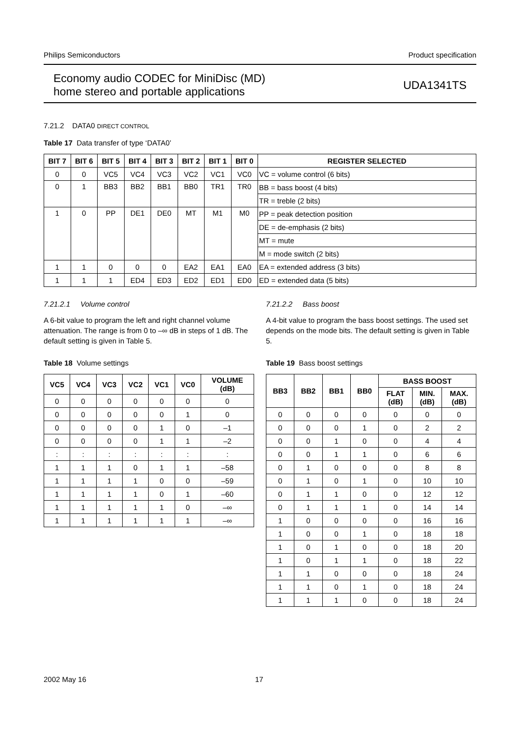Philips Semiconductors Product specification
Economy audio CODEC for MiniDisc (MD)
home stereo and portable applications
UDA1341TS
7.21.2 DATA0 DIRECT CONTROL
Table 17 Data transfer of type ‘DATA0’
| BIT 7 | BIT 6 | BIT 5 | BIT 4 | BIT 3 | BIT 2 | BIT 1 | BIT 0 | REGISTER SELECTED |
| --- | --- | --- | --- | --- | --- | --- | --- | --- |
| 0 | 0 | VC5 | VC4 | VC3 | VC2 | VC1 | VC0 | VC = volume control (6 bits) |
| 0 | 1 | BB3 | BB2 | BB1 | BB0 | TR1 | TR0 | BB = bass boost (4 bits) |
| | | | | | | | | TR = treble (2 bits) |
| 1 | 0 | PP | DE1 | DE0 | MT | M1 | M0 | PP = peak detection position |
| | | | | | | | | DE = de-emphasis (2 bits) |
| | | | | | | | | MT = mute |
| | | | | | | | | M = mode switch (2 bits) |
| 1 | 1 | 0 | 0 | 0 | EA2 | EA1 | EA0 | EA = extended address (3 bits) |
| 1 | 1 | 1 | ED4 | ED3 | ED2 | ED1 | ED0 | ED = extended data (5 bits) |
7.21.2.1 Volume control
A 6-bit value to program the left and right channel volume attenuation. The range is from 0 to –∞ dB in steps of 1 dB. The default setting is given in Table 5.
Table 18 Volume settings
| VC5 | VC4 | VC3 | VC2 | VC1 | VC0 | VOLUME (dB) |
| --- | --- | --- | --- | --- | --- | --- |
| 0 | 0 | 0 | 0 | 0 | 0 | 0 |
| 0 | 0 | 0 | 0 | 0 | 1 | 0 |
| 0 | 0 | 0 | 0 | 1 | 0 | –1 |
| 0 | 0 | 0 | 0 | 1 | 1 | –2 |
| : | : | : | : | : | : | : |
| 1 | 1 | 1 | 0 | 1 | 1 | –58 |
| 1 | 1 | 1 | 1 | 0 | 0 | –59 |
| 1 | 1 | 1 | 1 | 0 | 1 | –60 |
| 1 | 1 | 1 | 1 | 1 | 0 | –∞ |
| 1 | 1 | 1 | 1 | 1 | 1 | –∞ |
7.21.2.2 Bass boost
A 4-bit value to program the bass boost settings. The used set depends on the mode bits. The default setting is given in Table 5.
Table 19 Bass boost settings
| BB3 | BB2 | BB1 | BB0 | BASS BOOST | | |
| --- | --- | --- | --- | --- | --- | --- |
| | | | | FLAT (dB) | MIN. (dB) | MAX. (dB) |
| 0 | 0 | 0 | 0 | 0 | 0 | 0 |
| 0 | 0 | 0 | 1 | 0 | 2 | 2 |
| 0 | 0 | 1 | 0 | 0 | 4 | 4 |
| 0 | 0 | 1 | 1 | 0 | 6 | 6 |
| 0 | 1 | 0 | 0 | 0 | 8 | 8 |
| 0 | 1 | 0 | 1 | 0 | 10 | 10 |
| 0 | 1 | 1 | 0 | 0 | 12 | 12 |
| 0 | 1 | 1 | 1 | 0 | 14 | 14 |
| 1 | 0 | 0 | 0 | 0 | 16 | 16 |
| 1 | 0 | 0 | 1 | 0 | 18 | 18 |
| 1 | 0 | 1 | 0 | 0 | 18 | 20 |
| 1 | 0 | 1 | 1 | 0 | 18 | 22 |
| 1 | 1 | 0 | 0 | 0 | 18 | 24 |
| 1 | 1 | 0 | 1 | 0 | 18 | 24 |
| 1 | 1 | 1 | 0 | 0 | 18 | 24 |
2002 May 16 17